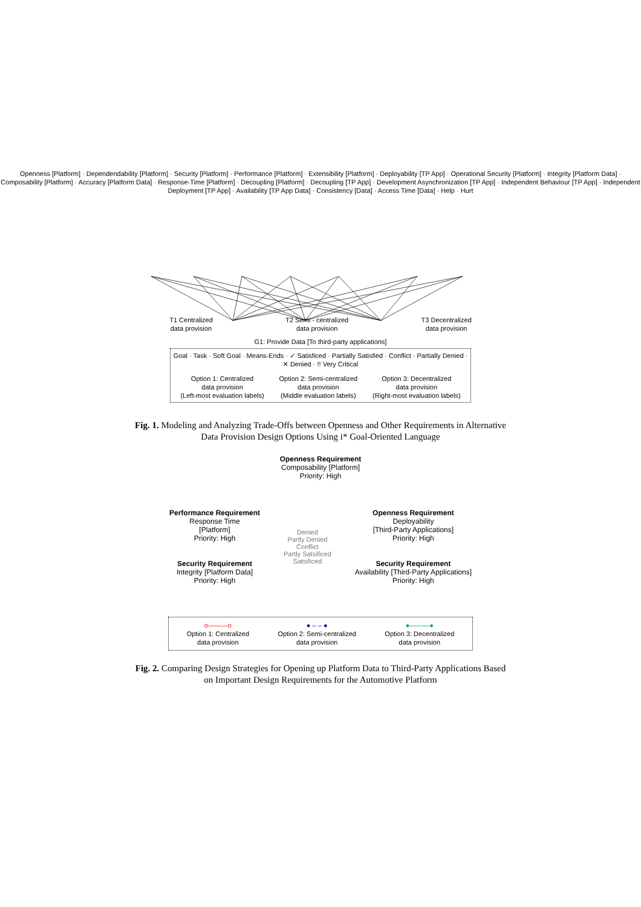Openness [Platform] · Dependendability [Platform] · Security [Platform] · Performance [Platform] · Extensibility [Platform] · Deployability [TP App] · Operational Security [Platform] · Integrity [Platform Data] · Composability [Platform] · Accuracy [Platform Data] · Response-Time [Platform] · Decoupling [Platform] · Decoupling [TP App] · Development Asynchronization [TP App] · Independent Behaviour [TP App] · Independent Deployment [TP App] · Availability [TP App Data] · Consistency [Data] · Access Time [Data] · Help · Hurt
T1 Centralized
data provision T2 Semi - centralized
data provision T3 Decentralized
data provision
G1: Provide Data [To third-party applications]
Goal · Task · Soft Goal · Means-Ends · ✓ Satisficed · Partially Satisfied · Conflict · Partially Denied · ✕ Denied · !! Very Critical
Option 1: Centralized
data provision
(Left-most evaluation labels) Option 2: Semi-centralized
data provision
(Middle evaluation labels) Option 3: Decentralized
data provision
(Right-most evaluation labels)
Fig. 1. Modeling and Analyzing Trade-Offs between Openness and Other Requirements in Alternative Data Provision Design Options Using i* Goal-Oriented Language
Openness Requirement
Composability [Platform]
Priority: High
Performance Requirement
Response Time
[Platform]
Priority: High
Security Requirement
Integrity [Platform Data]
Priority: High
Denied
Partly Denied
Conflict
Partly Satsificed
Satsificed
Openness Requirement
Deployability
[Third-Party Applications]
Priority: High
Security Requirement
Availability [Third-Party Applications]
Priority: High
o———o
Option 1: Centralized
data provision ● – – ●
Option 2: Semi-centralized
data provision ●———●
Option 3: Decentralized
data provision
Fig. 2. Comparing Design Strategies for Opening up Platform Data to Third-Party Applications Based on Important Design Requirements for the Automotive Platform